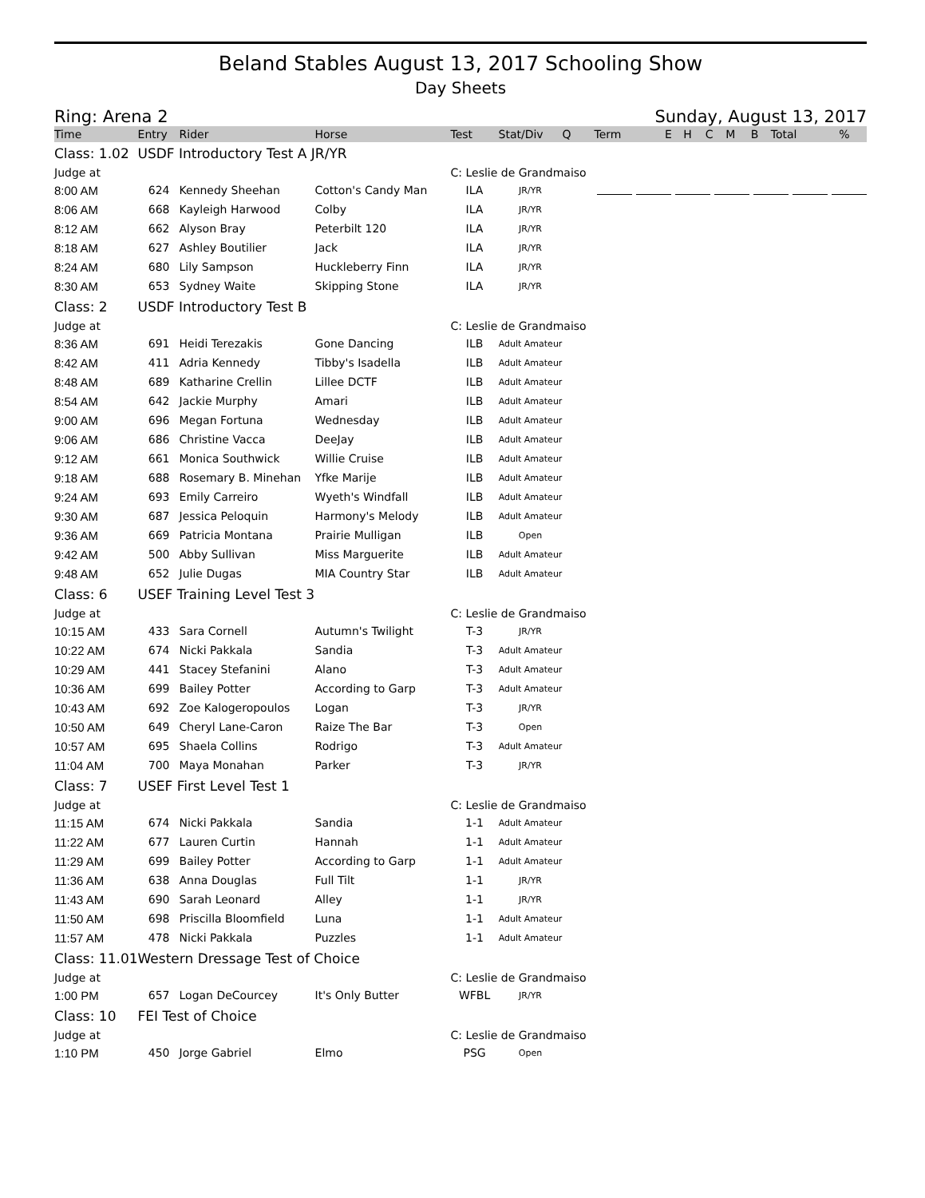Beland Stables August 13, 2017 Schooling Show
Day Sheets
Ring: Arena 2 Sunday, August 13, 2017
| Time | Entry | Rider | Horse | Test | Stat/Div | Q | Term | E | H | C | M | B | Total | % |
| --- | --- | --- | --- | --- | --- | --- | --- | --- | --- | --- | --- | --- | --- | --- |
| Class: 1.02 | USDF Introductory Test A JR/YR | | | | | | | | | | | | | |
| Judge at | | | | C: Leslie de Grandmaiso | | | | | | | | | | |
| 8:00 AM | 624 | Kennedy Sheehan | Cotton's Candy Man | ILA | JR/YR | | | | | | | | | |
| 8:06 AM | 668 | Kayleigh Harwood | Colby | ILA | JR/YR | | | | | | | | | |
| 8:12 AM | 662 | Alyson Bray | Peterbilt 120 | ILA | JR/YR | | | | | | | | | |
| 8:18 AM | 627 | Ashley Boutilier | Jack | ILA | JR/YR | | | | | | | | | |
| 8:24 AM | 680 | Lily Sampson | Huckleberry Finn | ILA | JR/YR | | | | | | | | | |
| 8:30 AM | 653 | Sydney Waite | Skipping Stone | ILA | JR/YR | | | | | | | | | |
| Class: 2 | USDF Introductory Test B | | | | | | | | | | | | | |
| Judge at | | | | C: Leslie de Grandmaiso | | | | | | | | | | |
| 8:36 AM | 691 | Heidi Terezakis | Gone Dancing | ILB | Adult Amateur | | | | | | | | | |
| 8:42 AM | 411 | Adria Kennedy | Tibby's Isadella | ILB | Adult Amateur | | | | | | | | | |
| 8:48 AM | 689 | Katharine Crellin | Lillee DCTF | ILB | Adult Amateur | | | | | | | | | |
| 8:54 AM | 642 | Jackie Murphy | Amari | ILB | Adult Amateur | | | | | | | | | |
| 9:00 AM | 696 | Megan Fortuna | Wednesday | ILB | Adult Amateur | | | | | | | | | |
| 9:06 AM | 686 | Christine Vacca | DeeJay | ILB | Adult Amateur | | | | | | | | | |
| 9:12 AM | 661 | Monica Southwick | Willie Cruise | ILB | Adult Amateur | | | | | | | | | |
| 9:18 AM | 688 | Rosemary B. Minehan | Yfke Marije | ILB | Adult Amateur | | | | | | | | | |
| 9:24 AM | 693 | Emily Carreiro | Wyeth's Windfall | ILB | Adult Amateur | | | | | | | | | |
| 9:30 AM | 687 | Jessica Peloquin | Harmony's Melody | ILB | Adult Amateur | | | | | | | | | |
| 9:36 AM | 669 | Patricia Montana | Prairie Mulligan | ILB | Open | | | | | | | | | |
| 9:42 AM | 500 | Abby Sullivan | Miss Marguerite | ILB | Adult Amateur | | | | | | | | | |
| 9:48 AM | 652 | Julie Dugas | MIA Country Star | ILB | Adult Amateur | | | | | | | | | |
| Class: 6 | USEF Training Level Test 3 | | | | | | | | | | | | | |
| Judge at | | | | C: Leslie de Grandmaiso | | | | | | | | | | |
| 10:15 AM | 433 | Sara Cornell | Autumn's Twilight | T-3 | JR/YR | | | | | | | | | |
| 10:22 AM | 674 | Nicki Pakkala | Sandia | T-3 | Adult Amateur | | | | | | | | | |
| 10:29 AM | 441 | Stacey Stefanini | Alano | T-3 | Adult Amateur | | | | | | | | | |
| 10:36 AM | 699 | Bailey Potter | According to Garp | T-3 | Adult Amateur | | | | | | | | | |
| 10:43 AM | 692 | Zoe Kalogeropoulos | Logan | T-3 | JR/YR | | | | | | | | | |
| 10:50 AM | 649 | Cheryl Lane-Caron | Raize The Bar | T-3 | Open | | | | | | | | | |
| 10:57 AM | 695 | Shaela Collins | Rodrigo | T-3 | Adult Amateur | | | | | | | | | |
| 11:04 AM | 700 | Maya Monahan | Parker | T-3 | JR/YR | | | | | | | | | |
| Class: 7 | USEF First Level Test 1 | | | | | | | | | | | | | |
| Judge at | | | | C: Leslie de Grandmaiso | | | | | | | | | | |
| 11:15 AM | 674 | Nicki Pakkala | Sandia | 1-1 | Adult Amateur | | | | | | | | | |
| 11:22 AM | 677 | Lauren Curtin | Hannah | 1-1 | Adult Amateur | | | | | | | | | |
| 11:29 AM | 699 | Bailey Potter | According to Garp | 1-1 | Adult Amateur | | | | | | | | | |
| 11:36 AM | 638 | Anna Douglas | Full Tilt | 1-1 | JR/YR | | | | | | | | | |
| 11:43 AM | 690 | Sarah Leonard | Alley | 1-1 | JR/YR | | | | | | | | | |
| 11:50 AM | 698 | Priscilla Bloomfield | Luna | 1-1 | Adult Amateur | | | | | | | | | |
| 11:57 AM | 478 | Nicki Pakkala | Puzzles | 1-1 | Adult Amateur | | | | | | | | | |
| Class: 11.01 | Western Dressage Test of Choice | | | | | | | | | | | | | |
| Judge at | | | | C: Leslie de Grandmaiso | | | | | | | | | | |
| 1:00 PM | 657 | Logan DeCourcey | It's Only Butter | WFBL | JR/YR | | | | | | | | | |
| Class: 10 | FEI Test of Choice | | | | | | | | | | | | | |
| Judge at | | | | C: Leslie de Grandmaiso | | | | | | | | | | |
| 1:10 PM | 450 | Jorge Gabriel | Elmo | PSG | Open | | | | | | | | | |